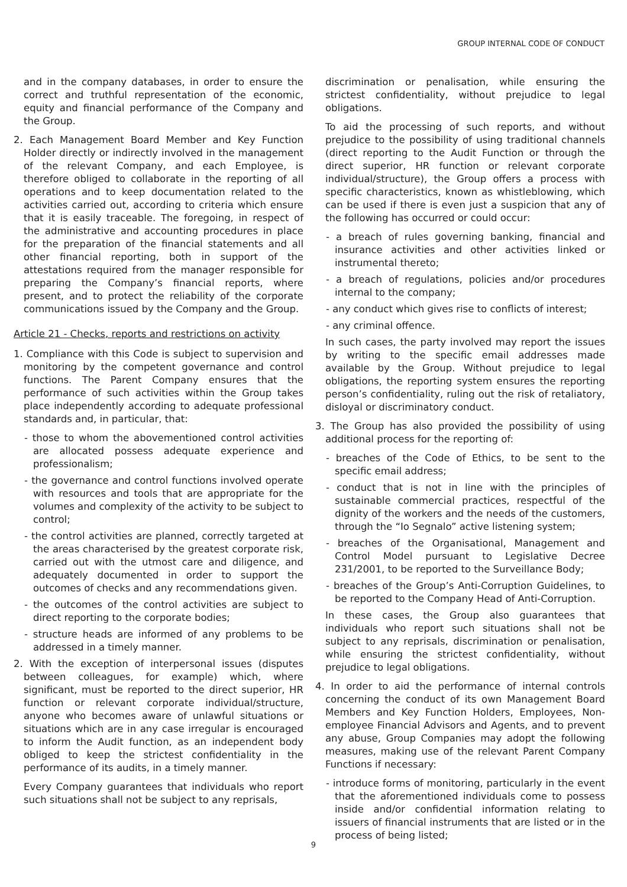GROUP INTERNAL CODE OF CONDUCT
and in the company databases, in order to ensure the correct and truthful representation of the economic, equity and financial performance of the Company and the Group.
2. Each Management Board Member and Key Function Holder directly or indirectly involved in the management of the relevant Company, and each Employee, is therefore obliged to collaborate in the reporting of all operations and to keep documentation related to the activities carried out, according to criteria which ensure that it is easily traceable. The foregoing, in respect of the administrative and accounting procedures in place for the preparation of the financial statements and all other financial reporting, both in support of the attestations required from the manager responsible for preparing the Company’s financial reports, where present, and to protect the reliability of the corporate communications issued by the Company and the Group.
Article 21 - Checks, reports and restrictions on activity
1. Compliance with this Code is subject to supervision and monitoring by the competent governance and control functions. The Parent Company ensures that the performance of such activities within the Group takes place independently according to adequate professional standards and, in particular, that:
- those to whom the abovementioned control activities are allocated possess adequate experience and professionalism;
- the governance and control functions involved operate with resources and tools that are appropriate for the volumes and complexity of the activity to be subject to control;
- the control activities are planned, correctly targeted at the areas characterised by the greatest corporate risk, carried out with the utmost care and diligence, and adequately documented in order to support the outcomes of checks and any recommendations given.
- the outcomes of the control activities are subject to direct reporting to the corporate bodies;
- structure heads are informed of any problems to be addressed in a timely manner.
2. With the exception of interpersonal issues (disputes between colleagues, for example) which, where significant, must be reported to the direct superior, HR function or relevant corporate individual/structure, anyone who becomes aware of unlawful situations or situations which are in any case irregular is encouraged to inform the Audit function, as an independent body obliged to keep the strictest confidentiality in the performance of its audits, in a timely manner.
Every Company guarantees that individuals who report such situations shall not be subject to any reprisals,
discrimination or penalisation, while ensuring the strictest confidentiality, without prejudice to legal obligations.
To aid the processing of such reports, and without prejudice to the possibility of using traditional channels (direct reporting to the Audit Function or through the direct superior, HR function or relevant corporate individual/structure), the Group offers a process with specific characteristics, known as whistleblowing, which can be used if there is even just a suspicion that any of the following has occurred or could occur:
- a breach of rules governing banking, financial and insurance activities and other activities linked or instrumental thereto;
- a breach of regulations, policies and/or procedures internal to the company;
- any conduct which gives rise to conflicts of interest;
- any criminal offence.
In such cases, the party involved may report the issues by writing to the specific email addresses made available by the Group. Without prejudice to legal obligations, the reporting system ensures the reporting person’s confidentiality, ruling out the risk of retaliatory, disloyal or discriminatory conduct.
3. The Group has also provided the possibility of using additional process for the reporting of:
- breaches of the Code of Ethics, to be sent to the specific email address;
- conduct that is not in line with the principles of sustainable commercial practices, respectful of the dignity of the workers and the needs of the customers, through the “Io Segnalo” active listening system;
- breaches of the Organisational, Management and Control Model pursuant to Legislative Decree 231/2001, to be reported to the Surveillance Body;
- breaches of the Group’s Anti-Corruption Guidelines, to be reported to the Company Head of Anti-Corruption.
In these cases, the Group also guarantees that individuals who report such situations shall not be subject to any reprisals, discrimination or penalisation, while ensuring the strictest confidentiality, without prejudice to legal obligations.
4. In order to aid the performance of internal controls concerning the conduct of its own Management Board Members and Key Function Holders, Employees, Non-employee Financial Advisors and Agents, and to prevent any abuse, Group Companies may adopt the following measures, making use of the relevant Parent Company Functions if necessary:
- introduce forms of monitoring, particularly in the event that the aforementioned individuals come to possess inside and/or confidential information relating to issuers of financial instruments that are listed or in the process of being listed;
9